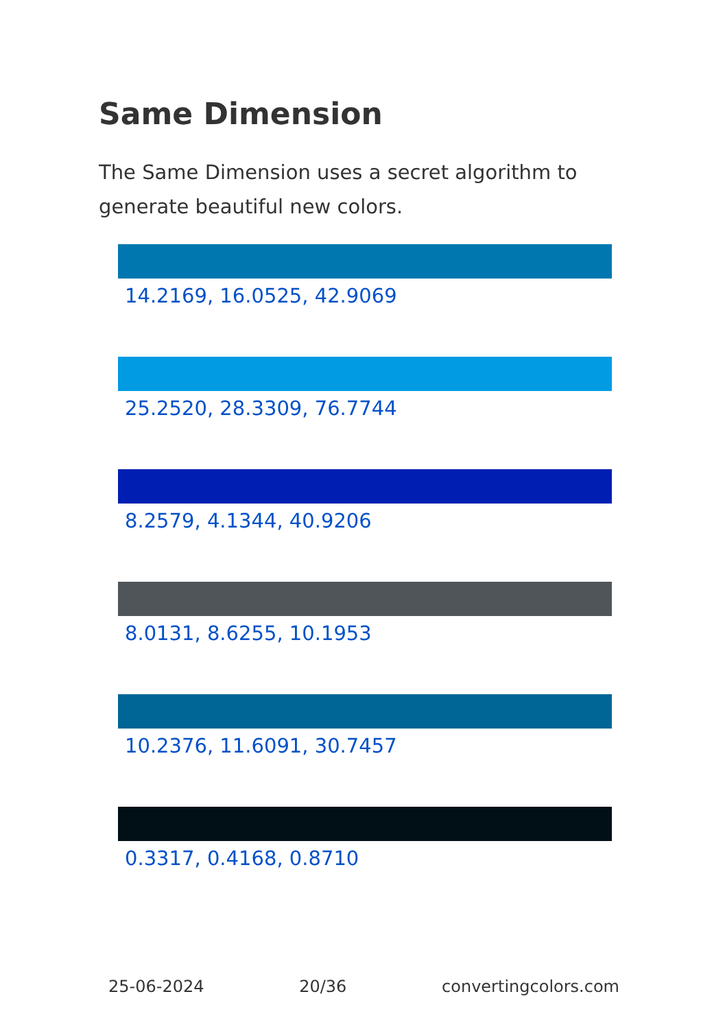Same Dimension
The Same Dimension uses a secret algorithm to generate beautiful new colors.
14.2169, 16.0525, 42.9069
25.2520, 28.3309, 76.7744
8.2579, 4.1344, 40.9206
8.0131, 8.6255, 10.1953
10.2376, 11.6091, 30.7457
0.3317, 0.4168, 0.8710
25-06-2024 20/36 convertingcolors.com